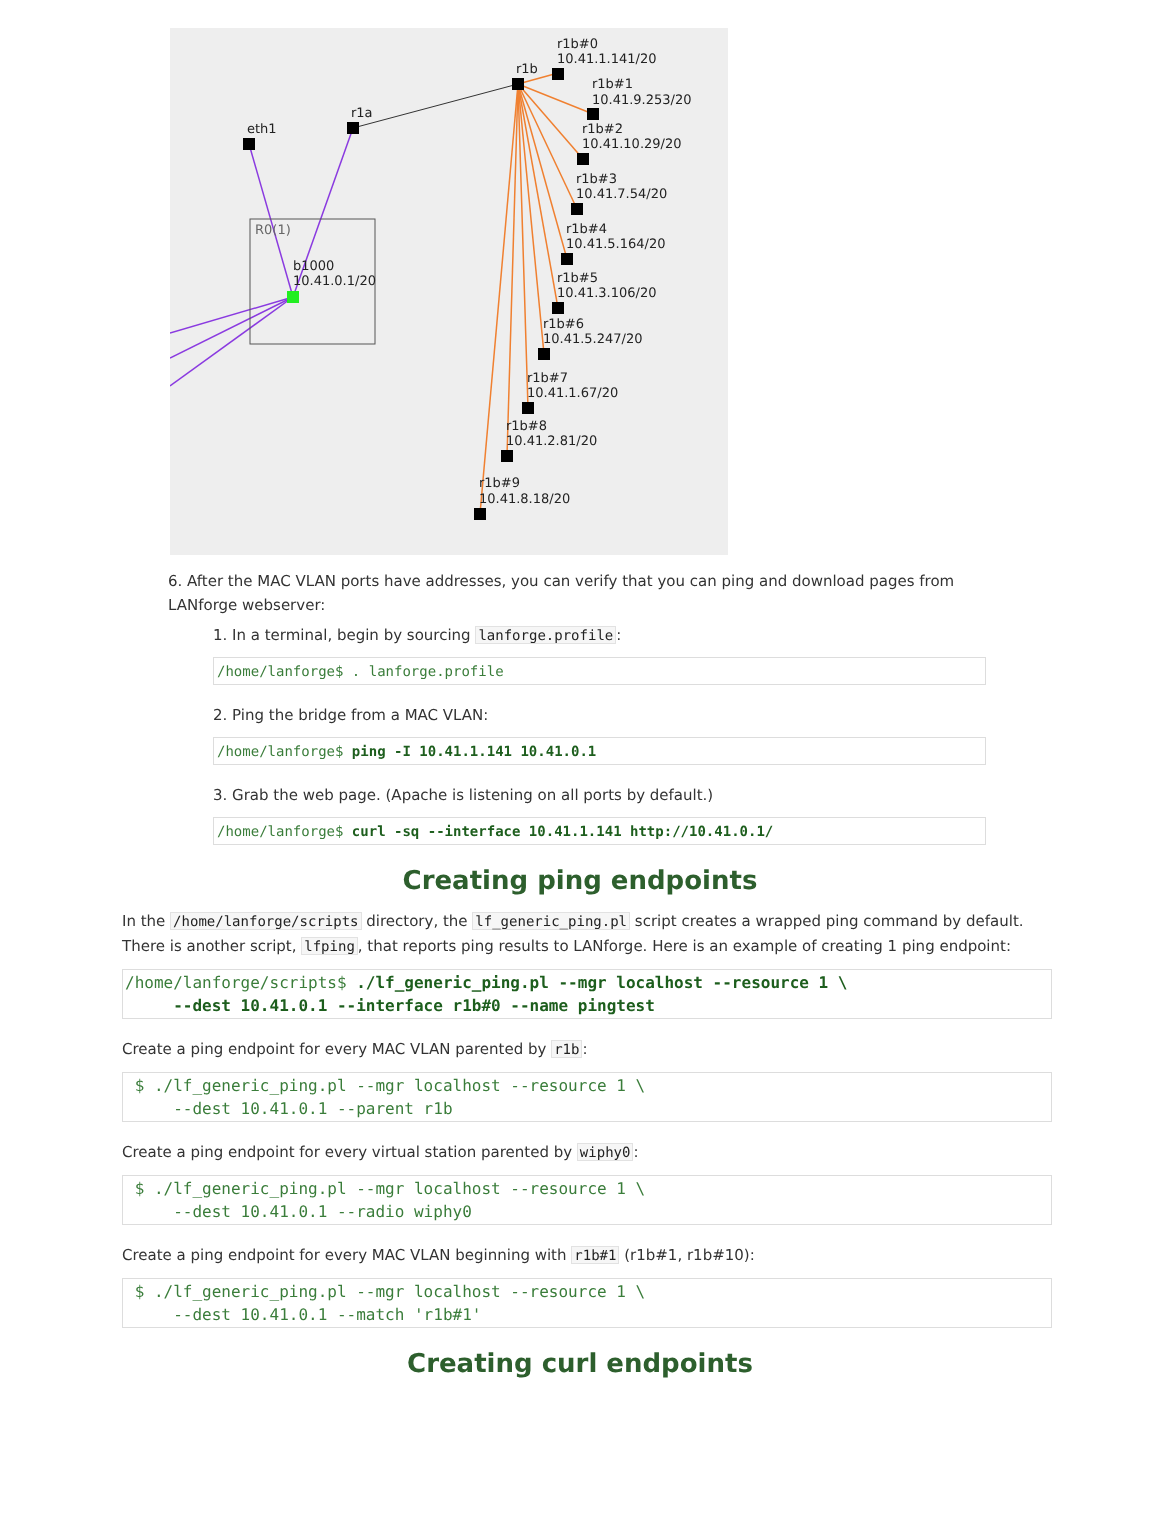r1b#0
10.41.1.141/20
r1b
r1b#1
10.41.9.253/20
r1b#2
10.41.10.29/20
r1b#3
10.41.7.54/20
r1b#4
10.41.5.164/20
r1b#5
10.41.3.106/20
r1b#6
10.41.5.247/20
r1b#7
10.41.1.67/20
r1b#8
10.41.2.81/20
r1b#9
10.41.8.18/20
r1a
eth1
R0(1)
b1000
10.41.0.1/20
6. After the MAC VLAN ports have addresses, you can verify that you can ping and download pages from LANforge webserver:
1. In a terminal, begin by sourcing lanforge.profile:
/home/lanforge$ . lanforge.profile
2. Ping the bridge from a MAC VLAN:
/home/lanforge$ ping -I 10.41.1.141 10.41.0.1
3. Grab the web page. (Apache is listening on all ports by default.)
/home/lanforge$ curl -sq --interface 10.41.1.141 http://10.41.0.1/
Creating ping endpoints
In the /home/lanforge/scripts directory, the lf_generic_ping.pl script creates a wrapped ping command by default. There is another script, lfping, that reports ping results to LANforge. Here is an example of creating 1 ping endpoint:
/home/lanforge/scripts$ ./lf_generic_ping.pl --mgr localhost --resource 1 \ --dest 10.41.0.1 --interface r1b#0 --name pingtest
Create a ping endpoint for every MAC VLAN parented by r1b:
$ ./lf_generic_ping.pl --mgr localhost --resource 1 \ --dest 10.41.0.1 --parent r1b
Create a ping endpoint for every virtual station parented by wiphy0:
$ ./lf_generic_ping.pl --mgr localhost --resource 1 \ --dest 10.41.0.1 --radio wiphy0
Create a ping endpoint for every MAC VLAN beginning with r1b#1 (r1b#1, r1b#10):
$ ./lf_generic_ping.pl --mgr localhost --resource 1 \ --dest 10.41.0.1 --match 'r1b#1'
Creating curl endpoints